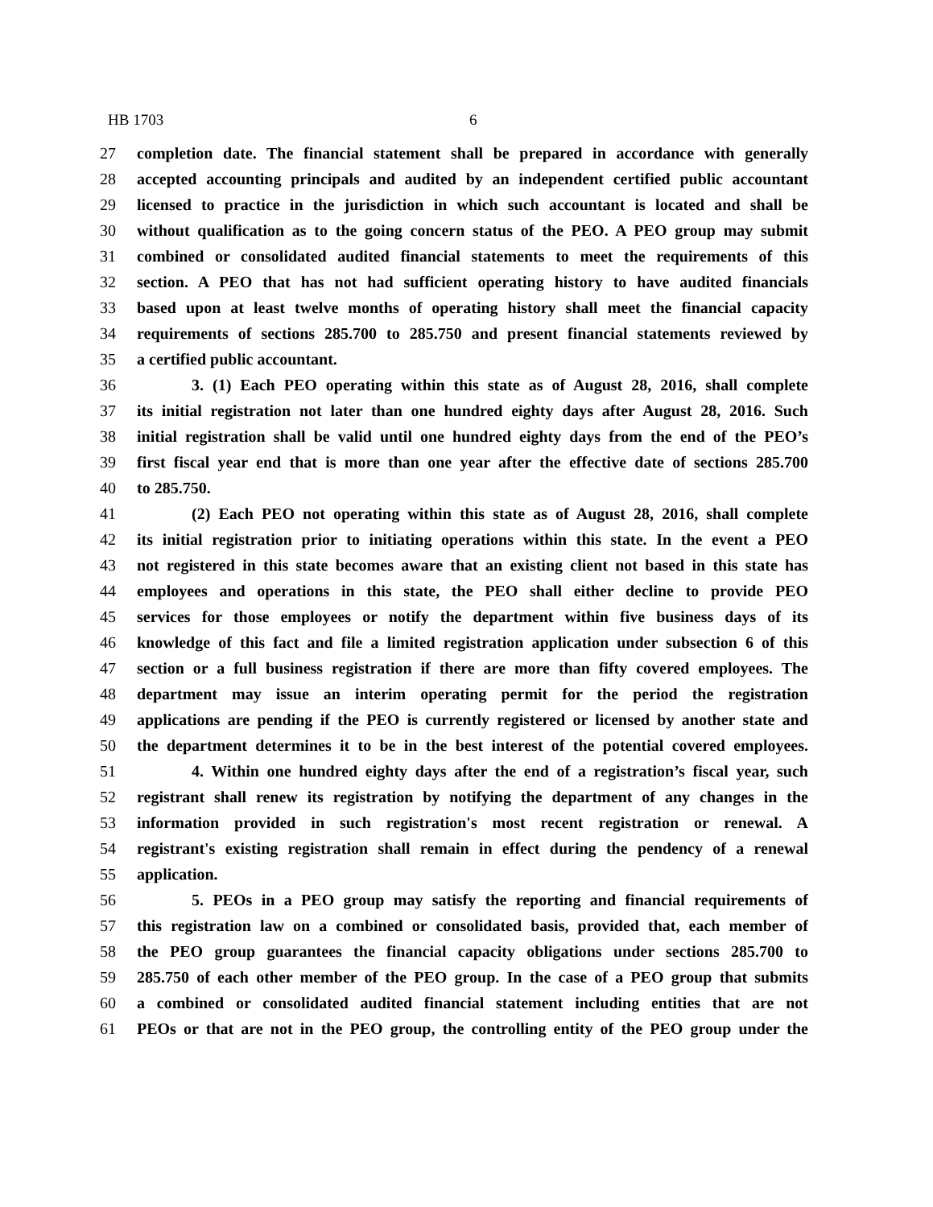HB 1703 6
27 completion date. The financial statement shall be prepared in accordance with generally
28 accepted accounting principals and audited by an independent certified public accountant
29 licensed to practice in the jurisdiction in which such accountant is located and shall be
30 without qualification as to the going concern status of the PEO. A PEO group may submit
31 combined or consolidated audited financial statements to meet the requirements of this
32 section. A PEO that has not had sufficient operating history to have audited financials
33 based upon at least twelve months of operating history shall meet the financial capacity
34 requirements of sections 285.700 to 285.750 and present financial statements reviewed by
35 a certified public accountant.
36 3. (1) Each PEO operating within this state as of August 28, 2016, shall complete
37 its initial registration not later than one hundred eighty days after August 28, 2016. Such
38 initial registration shall be valid until one hundred eighty days from the end of the PEO’s
39 first fiscal year end that is more than one year after the effective date of sections 285.700
40 to 285.750.
41 (2) Each PEO not operating within this state as of August 28, 2016, shall complete
42 its initial registration prior to initiating operations within this state. In the event a PEO
43 not registered in this state becomes aware that an existing client not based in this state has
44 employees and operations in this state, the PEO shall either decline to provide PEO
45 services for those employees or notify the department within five business days of its
46 knowledge of this fact and file a limited registration application under subsection 6 of this
47 section or a full business registration if there are more than fifty covered employees. The
48 department may issue an interim operating permit for the period the registration
49 applications are pending if the PEO is currently registered or licensed by another state and
50 the department determines it to be in the best interest of the potential covered employees.
51 4. Within one hundred eighty days after the end of a registration’s fiscal year, such
52 registrant shall renew its registration by notifying the department of any changes in the
53 information provided in such registration's most recent registration or renewal. A
54 registrant's existing registration shall remain in effect during the pendency of a renewal
55 application.
56 5. PEOs in a PEO group may satisfy the reporting and financial requirements of
57 this registration law on a combined or consolidated basis, provided that, each member of
58 the PEO group guarantees the financial capacity obligations under sections 285.700 to
59 285.750 of each other member of the PEO group. In the case of a PEO group that submits
60 a combined or consolidated audited financial statement including entities that are not
61 PEOs or that are not in the PEO group, the controlling entity of the PEO group under the